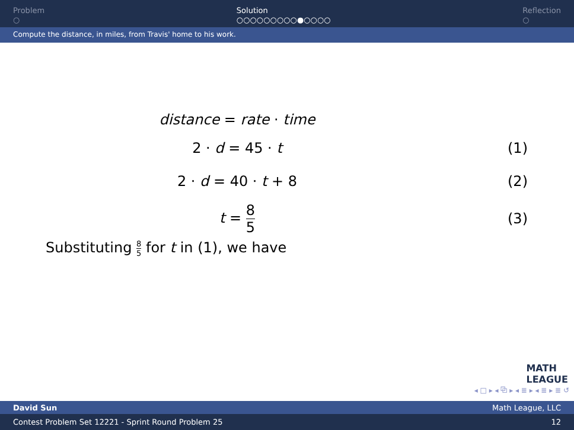Problem
○
Solution
○○○○○○○○○●○○○○
Reflection
○
Compute the distance, in miles, from Travis' home to his work.
distance = rate · time
2 · d = 45 · t (1)
2 · d = 40 · t + 8 (2)
t = 8 5 (3)
Substituting 8 5 for t in (1), we have
MATH
LEAGUE
◂ □ ▸ ◂ ⧉ ▸ ◂ ≣ ▸ ◂ ≣ ▸ ≣ ↺
David Sun Math League, LLC
Contest Problem Set 12221 - Sprint Round Problem 25 12